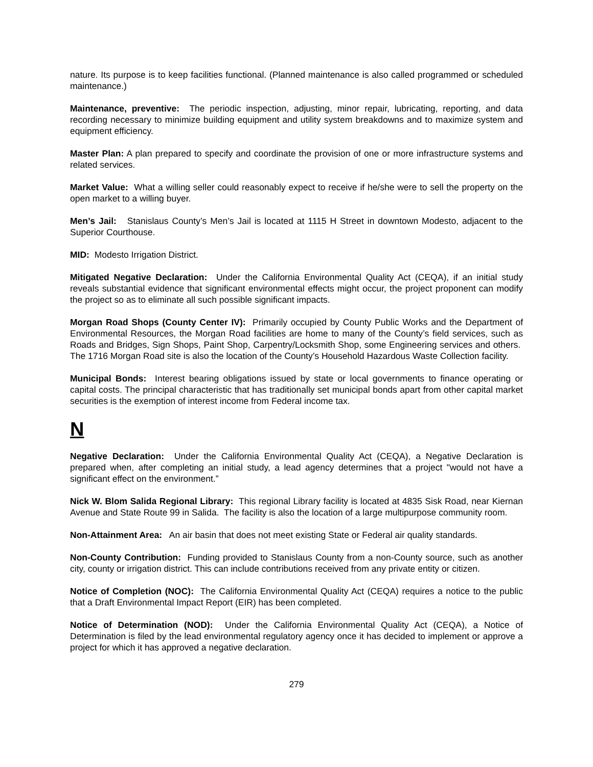nature. Its purpose is to keep facilities functional. (Planned maintenance is also called programmed or scheduled maintenance.)
Maintenance, preventive: The periodic inspection, adjusting, minor repair, lubricating, reporting, and data recording necessary to minimize building equipment and utility system breakdowns and to maximize system and equipment efficiency.
Master Plan: A plan prepared to specify and coordinate the provision of one or more infrastructure systems and related services.
Market Value: What a willing seller could reasonably expect to receive if he/she were to sell the property on the open market to a willing buyer.
Men’s Jail: Stanislaus County’s Men’s Jail is located at 1115 H Street in downtown Modesto, adjacent to the Superior Courthouse.
MID: Modesto Irrigation District.
Mitigated Negative Declaration: Under the California Environmental Quality Act (CEQA), if an initial study reveals substantial evidence that significant environmental effects might occur, the project proponent can modify the project so as to eliminate all such possible significant impacts.
Morgan Road Shops (County Center IV): Primarily occupied by County Public Works and the Department of Environmental Resources, the Morgan Road facilities are home to many of the County’s field services, such as Roads and Bridges, Sign Shops, Paint Shop, Carpentry/Locksmith Shop, some Engineering services and others. The 1716 Morgan Road site is also the location of the County’s Household Hazardous Waste Collection facility.
Municipal Bonds: Interest bearing obligations issued by state or local governments to finance operating or capital costs. The principal characteristic that has traditionally set municipal bonds apart from other capital market securities is the exemption of interest income from Federal income tax.
N
Negative Declaration: Under the California Environmental Quality Act (CEQA), a Negative Declaration is prepared when, after completing an initial study, a lead agency determines that a project "would not have a significant effect on the environment.”
Nick W. Blom Salida Regional Library: This regional Library facility is located at 4835 Sisk Road, near Kiernan Avenue and State Route 99 in Salida. The facility is also the location of a large multipurpose community room.
Non-Attainment Area: An air basin that does not meet existing State or Federal air quality standards.
Non-County Contribution: Funding provided to Stanislaus County from a non-County source, such as another city, county or irrigation district. This can include contributions received from any private entity or citizen.
Notice of Completion (NOC): The California Environmental Quality Act (CEQA) requires a notice to the public that a Draft Environmental Impact Report (EIR) has been completed.
Notice of Determination (NOD): Under the California Environmental Quality Act (CEQA), a Notice of Determination is filed by the lead environmental regulatory agency once it has decided to implement or approve a project for which it has approved a negative declaration.
279